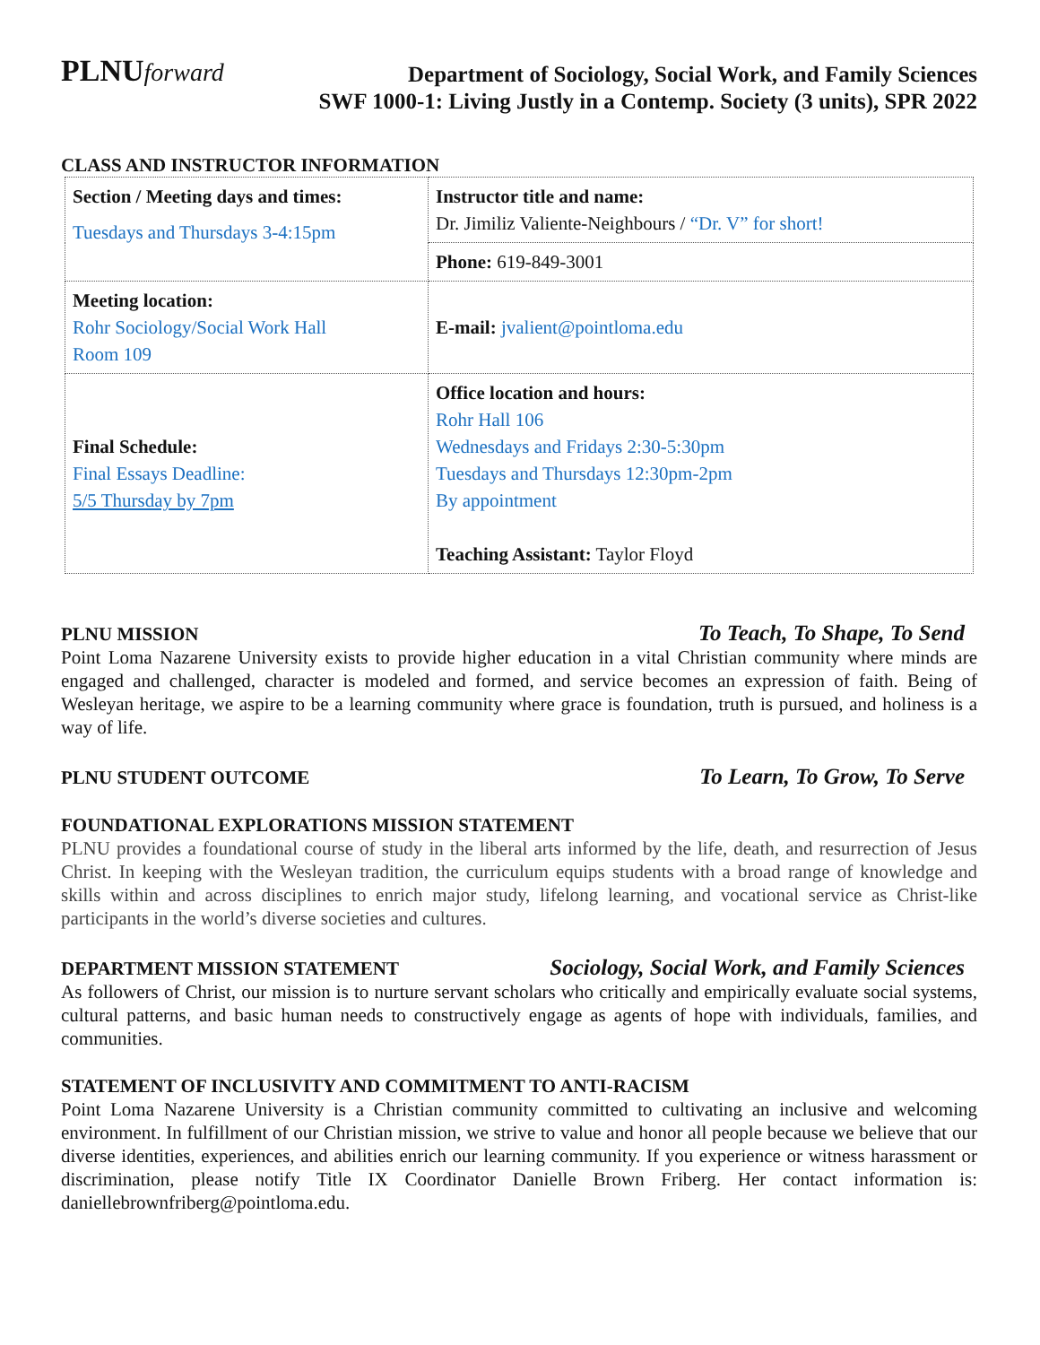PLNUforward
Department of Sociology, Social Work, and Family Sciences
SWF 1000-1: Living Justly in a Contemp. Society (3 units), SPR 2022
CLASS AND INSTRUCTOR INFORMATION
| Section / Meeting days and times: Tuesdays and Thursdays 3-4:15pm | Instructor title and name: Dr. Jimiliz Valiente-Neighbours / “Dr. V” for short! |
| | Phone: 619-849-3001 |
| Meeting location: Rohr Sociology/Social Work Hall Room 109 | E-mail: jvalient@pointloma.edu |
| Final Schedule: Final Essays Deadline: 5/5 Thursday by 7pm | Office location and hours: Rohr Hall 106 Wednesdays and Fridays 2:30-5:30pm Tuesdays and Thursdays 12:30pm-2pm By appointment Teaching Assistant: Taylor Floyd |
PLNU MISSION
To Teach, To Shape, To Send
Point Loma Nazarene University exists to provide higher education in a vital Christian community where minds are engaged and challenged, character is modeled and formed, and service becomes an expression of faith. Being of Wesleyan heritage, we aspire to be a learning community where grace is foundation, truth is pursued, and holiness is a way of life.
PLNU STUDENT OUTCOME
To Learn, To Grow, To Serve
FOUNDATIONAL EXPLORATIONS MISSION STATEMENT
PLNU provides a foundational course of study in the liberal arts informed by the life, death, and resurrection of Jesus Christ. In keeping with the Wesleyan tradition, the curriculum equips students with a broad range of knowledge and skills within and across disciplines to enrich major study, lifelong learning, and vocational service as Christ-like participants in the world’s diverse societies and cultures.
DEPARTMENT MISSION STATEMENT
Sociology, Social Work, and Family Sciences
As followers of Christ, our mission is to nurture servant scholars who critically and empirically evaluate social systems, cultural patterns, and basic human needs to constructively engage as agents of hope with individuals, families, and communities.
STATEMENT OF INCLUSIVITY AND COMMITMENT TO ANTI-RACISM
Point Loma Nazarene University is a Christian community committed to cultivating an inclusive and welcoming environment. In fulfillment of our Christian mission, we strive to value and honor all people because we believe that our diverse identities, experiences, and abilities enrich our learning community. If you experience or witness harassment or discrimination, please notify Title IX Coordinator Danielle Brown Friberg. Her contact information is: daniellebrownfriberg@pointloma.edu.